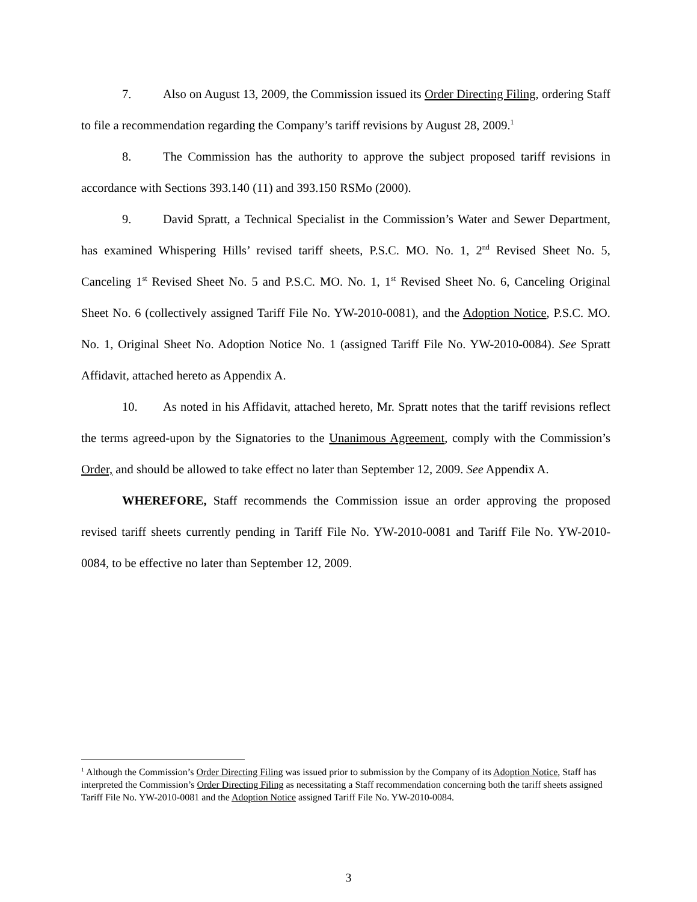7. Also on August 13, 2009, the Commission issued its Order Directing Filing, ordering Staff to file a recommendation regarding the Company’s tariff revisions by August 28, 2009.<sup>1</sup>
8. The Commission has the authority to approve the subject proposed tariff revisions in accordance with Sections 393.140 (11) and 393.150 RSMo (2000).
9. David Spratt, a Technical Specialist in the Commission’s Water and Sewer Department, has examined Whispering Hills’ revised tariff sheets, P.S.C. MO. No. 1, 2<sup>nd</sup> Revised Sheet No. 5, Canceling 1<sup>st</sup> Revised Sheet No. 5 and P.S.C. MO. No. 1, 1<sup>st</sup> Revised Sheet No. 6, Canceling Original Sheet No. 6 (collectively assigned Tariff File No. YW-2010-0081), and the Adoption Notice, P.S.C. MO. No. 1, Original Sheet No. Adoption Notice No. 1 (assigned Tariff File No. YW-2010-0084). See Spratt Affidavit, attached hereto as Appendix A.
10. As noted in his Affidavit, attached hereto, Mr. Spratt notes that the tariff revisions reflect the terms agreed-upon by the Signatories to the Unanimous Agreement, comply with the Commission’s Order, and should be allowed to take effect no later than September 12, 2009. See Appendix A.
WHEREFORE, Staff recommends the Commission issue an order approving the proposed revised tariff sheets currently pending in Tariff File No. YW-2010-0081 and Tariff File No. YW-2010-0084, to be effective no later than September 12, 2009.
<sup>1</sup> Although the Commission’s Order Directing Filing was issued prior to submission by the Company of its Adoption Notice, Staff has interpreted the Commission’s Order Directing Filing as necessitating a Staff recommendation concerning both the tariff sheets assigned Tariff File No. YW-2010-0081 and the Adoption Notice assigned Tariff File No. YW-2010-0084.
3